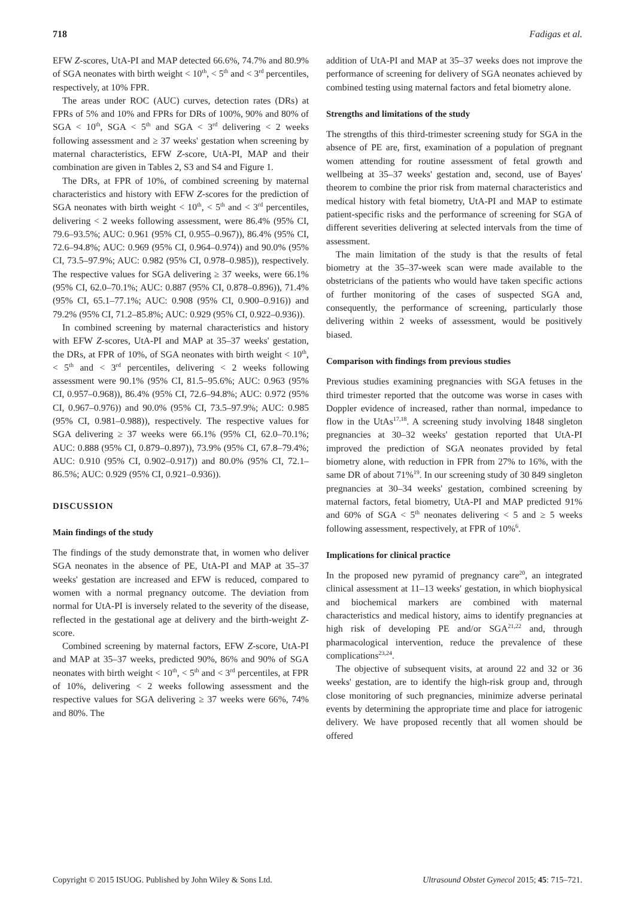718 Fadigas et al.
EFW Z-scores, UtA-PI and MAP detected 66.6%, 74.7% and 80.9% of SGA neonates with birth weight < 10<sup>th</sup>, < 5<sup>th</sup> and < 3<sup>rd</sup> percentiles, respectively, at 10% FPR.
The areas under ROC (AUC) curves, detection rates (DRs) at FPRs of 5% and 10% and FPRs for DRs of 100%, 90% and 80% of SGA < 10<sup>th</sup>, SGA < 5<sup>th</sup> and SGA < 3<sup>rd</sup> delivering < 2 weeks following assessment and ≥ 37 weeks' gestation when screening by maternal characteristics, EFW Z-score, UtA-PI, MAP and their combination are given in Tables 2, S3 and S4 and Figure 1.
The DRs, at FPR of 10%, of combined screening by maternal characteristics and history with EFW Z-scores for the prediction of SGA neonates with birth weight < 10<sup>th</sup>, < 5<sup>th</sup> and < 3<sup>rd</sup> percentiles, delivering < 2 weeks following assessment, were 86.4% (95% CI, 79.6–93.5%; AUC: 0.961 (95% CI, 0.955–0.967)), 86.4% (95% CI, 72.6–94.8%; AUC: 0.969 (95% CI, 0.964–0.974)) and 90.0% (95% CI, 73.5–97.9%; AUC: 0.982 (95% CI, 0.978–0.985)), respectively. The respective values for SGA delivering ≥ 37 weeks, were 66.1% (95% CI, 62.0–70.1%; AUC: 0.887 (95% CI, 0.878–0.896)), 71.4% (95% CI, 65.1–77.1%; AUC: 0.908 (95% CI, 0.900–0.916)) and 79.2% (95% CI, 71.2–85.8%; AUC: 0.929 (95% CI, 0.922–0.936)).
In combined screening by maternal characteristics and history with EFW Z-scores, UtA-PI and MAP at 35–37 weeks' gestation, the DRs, at FPR of 10%, of SGA neonates with birth weight < 10<sup>th</sup>, < 5<sup>th</sup> and < 3<sup>rd</sup> percentiles, delivering < 2 weeks following assessment were 90.1% (95% CI, 81.5–95.6%; AUC: 0.963 (95% CI, 0.957–0.968)), 86.4% (95% CI, 72.6–94.8%; AUC: 0.972 (95% CI, 0.967–0.976)) and 90.0% (95% CI, 73.5–97.9%; AUC: 0.985 (95% CI, 0.981–0.988)), respectively. The respective values for SGA delivering ≥ 37 weeks were 66.1% (95% CI, 62.0–70.1%; AUC: 0.888 (95% CI, 0.879–0.897)), 73.9% (95% CI, 67.8–79.4%; AUC: 0.910 (95% CI, 0.902–0.917)) and 80.0% (95% CI, 72.1–86.5%; AUC: 0.929 (95% CI, 0.921–0.936)).
DISCUSSION
Main findings of the study
The findings of the study demonstrate that, in women who deliver SGA neonates in the absence of PE, UtA-PI and MAP at 35–37 weeks' gestation are increased and EFW is reduced, compared to women with a normal pregnancy outcome. The deviation from normal for UtA-PI is inversely related to the severity of the disease, reflected in the gestational age at delivery and the birth-weight Z-score.
Combined screening by maternal factors, EFW Z-score, UtA-PI and MAP at 35–37 weeks, predicted 90%, 86% and 90% of SGA neonates with birth weight < 10<sup>th</sup>, < 5<sup>th</sup> and < 3<sup>rd</sup> percentiles, at FPR of 10%, delivering < 2 weeks following assessment and the respective values for SGA delivering ≥ 37 weeks were 66%, 74% and 80%. The
addition of UtA-PI and MAP at 35–37 weeks does not improve the performance of screening for delivery of SGA neonates achieved by combined testing using maternal factors and fetal biometry alone.
Strengths and limitations of the study
The strengths of this third-trimester screening study for SGA in the absence of PE are, first, examination of a population of pregnant women attending for routine assessment of fetal growth and wellbeing at 35–37 weeks' gestation and, second, use of Bayes' theorem to combine the prior risk from maternal characteristics and medical history with fetal biometry, UtA-PI and MAP to estimate patient-specific risks and the performance of screening for SGA of different severities delivering at selected intervals from the time of assessment.
The main limitation of the study is that the results of fetal biometry at the 35–37-week scan were made available to the obstetricians of the patients who would have taken specific actions of further monitoring of the cases of suspected SGA and, consequently, the performance of screening, particularly those delivering within 2 weeks of assessment, would be positively biased.
Comparison with findings from previous studies
Previous studies examining pregnancies with SGA fetuses in the third trimester reported that the outcome was worse in cases with Doppler evidence of increased, rather than normal, impedance to flow in the UtAs<sup>17,18</sup>. A screening study involving 1848 singleton pregnancies at 30–32 weeks' gestation reported that UtA-PI improved the prediction of SGA neonates provided by fetal biometry alone, with reduction in FPR from 27% to 16%, with the same DR of about 71%<sup>19</sup>. In our screening study of 30 849 singleton pregnancies at 30–34 weeks' gestation, combined screening by maternal factors, fetal biometry, UtA-PI and MAP predicted 91% and 60% of SGA < 5<sup>th</sup> neonates delivering < 5 and ≥ 5 weeks following assessment, respectively, at FPR of 10%<sup>6</sup>.
Implications for clinical practice
In the proposed new pyramid of pregnancy care<sup>20</sup>, an integrated clinical assessment at 11–13 weeks' gestation, in which biophysical and biochemical markers are combined with maternal characteristics and medical history, aims to identify pregnancies at high risk of developing PE and/or SGA<sup>21,22</sup> and, through pharmacological intervention, reduce the prevalence of these complications<sup>23,24</sup>.
The objective of subsequent visits, at around 22 and 32 or 36 weeks' gestation, are to identify the high-risk group and, through close monitoring of such pregnancies, minimize adverse perinatal events by determining the appropriate time and place for iatrogenic delivery. We have proposed recently that all women should be offered
Copyright © 2015 ISUOG. Published by John Wiley & Sons Ltd. Ultrasound Obstet Gynecol 2015; 45: 715–721.